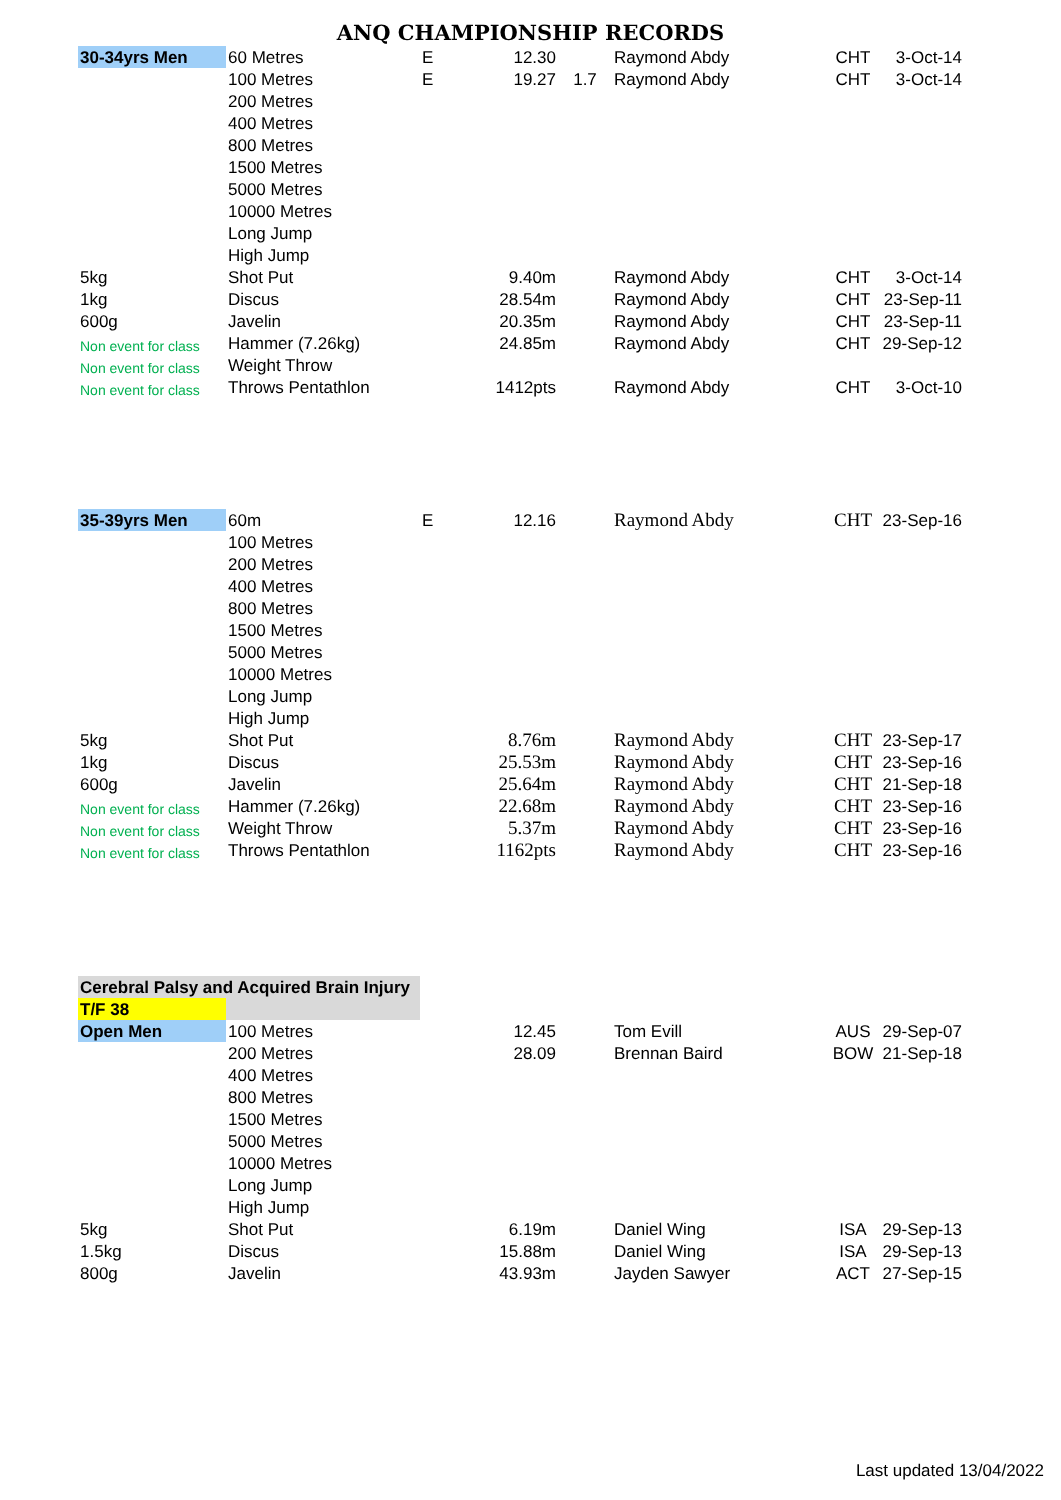ANQ CHAMPIONSHIP RECORDS
| 30-34yrs Men | 60 Metres | E | 12.30 | | Raymond Abdy | CHT | 3-Oct-14 |
| | 100 Metres | E | 19.27 | 1.7 | Raymond Abdy | CHT | 3-Oct-14 |
| | 200 Metres | | | | | | |
| | 400 Metres | | | | | | |
| | 800 Metres | | | | | | |
| | 1500 Metres | | | | | | |
| | 5000 Metres | | | | | | |
| | 10000 Metres | | | | | | |
| | Long Jump | | | | | | |
| | High Jump | | | | | | |
| 5kg | Shot Put | | 9.40m | | Raymond Abdy | CHT | 3-Oct-14 |
| 1kg | Discus | | 28.54m | | Raymond Abdy | CHT | 23-Sep-11 |
| 600g | Javelin | | 20.35m | | Raymond Abdy | CHT | 23-Sep-11 |
| Non event for class | Hammer (7.26kg) | | 24.85m | | Raymond Abdy | CHT | 29-Sep-12 |
| Non event for class | Weight Throw | | | | | | |
| Non event for class | Throws Pentathlon | | 1412pts | | Raymond Abdy | CHT | 3-Oct-10 |
| 35-39yrs Men | 60m | E | 12.16 | | Raymond Abdy | CHT | 23-Sep-16 |
| | 100 Metres | | | | | | |
| | 200 Metres | | | | | | |
| | 400 Metres | | | | | | |
| | 800 Metres | | | | | | |
| | 1500 Metres | | | | | | |
| | 5000 Metres | | | | | | |
| | 10000 Metres | | | | | | |
| | Long Jump | | | | | | |
| | High Jump | | | | | | |
| 5kg | Shot Put | | 8.76m | | Raymond Abdy | CHT | 23-Sep-17 |
| 1kg | Discus | | 25.53m | | Raymond Abdy | CHT | 23-Sep-16 |
| 600g | Javelin | | 25.64m | | Raymond Abdy | CHT | 21-Sep-18 |
| Non event for class | Hammer (7.26kg) | | 22.68m | | Raymond Abdy | CHT | 23-Sep-16 |
| Non event for class | Weight Throw | | 5.37m | | Raymond Abdy | CHT | 23-Sep-16 |
| Non event for class | Throws Pentathlon | | 1162pts | | Raymond Abdy | CHT | 23-Sep-16 |
| Cerebral Palsy and Acquired Brain Injury | | | | | | | |
| T/F 38 | | | | | | | |
| Open Men | 100 Metres | | 12.45 | | Tom Evill | AUS | 29-Sep-07 |
| | 200 Metres | | 28.09 | | Brennan Baird | BOW | 21-Sep-18 |
| | 400 Metres | | | | | | |
| | 800 Metres | | | | | | |
| | 1500 Metres | | | | | | |
| | 5000 Metres | | | | | | |
| | 10000 Metres | | | | | | |
| | Long Jump | | | | | | |
| | High Jump | | | | | | |
| 5kg | Shot Put | | 6.19m | | Daniel Wing | ISA | 29-Sep-13 |
| 1.5kg | Discus | | 15.88m | | Daniel Wing | ISA | 29-Sep-13 |
| 800g | Javelin | | 43.93m | | Jayden Sawyer | ACT | 27-Sep-15 |
Last updated 13/04/2022